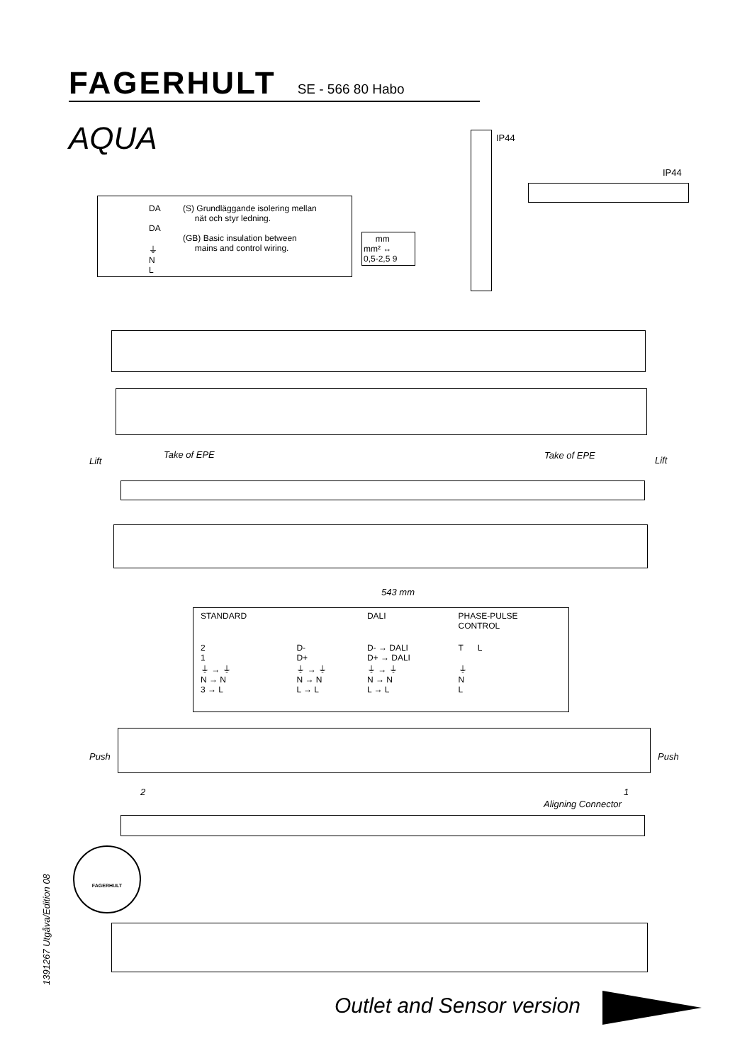FAGERHULT SE - 566 80 Habo
AQUA
DA
DA
⏚
N
L
(S) Grundläggande isolering mellan
nät och styr ledning.
(GB) Basic insulation between
mains and control wiring.
mm
mm² ↔
0,5-2,5 9
IP44
IP44
Lift
Take of EPE Take of EPE Lift
543 mm
| STANDARD | | DALI | PHASE-PULSE CONTROL |
| --- | --- | --- | --- |
| 2 1 ⏚ → ⏚ N → N 3 → L | D- D+ ⏚ → ⏚ N → N L → L | D- → DALI D+ → DALI ⏚ → ⏚ N → N L → L | T L ⏚ N L |
Push Push
2 1
Aligning Connector
FAGERHULT
1391267 Utgåva/Edition 08
Outlet and Sensor version